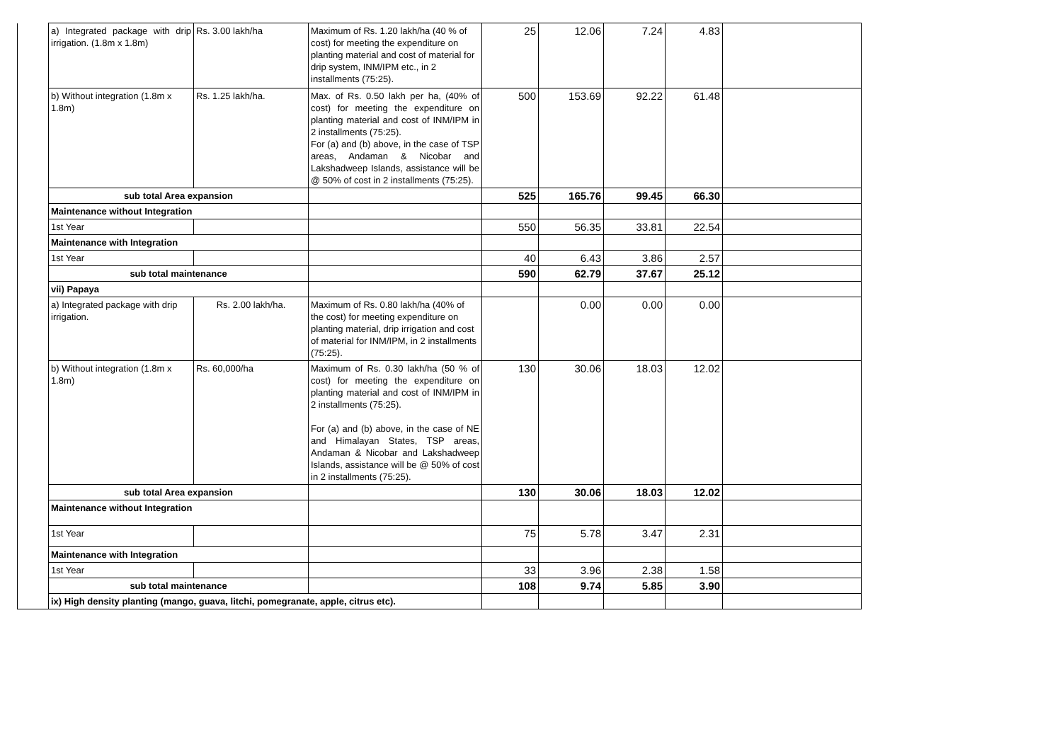| | a) Integrated package with drip irrigation. (1.8m x 1.8m) | Rs. 3.00 lakh/ha | Maximum of Rs. 1.20 lakh/ha (40 % of cost) for meeting the expenditure on planting material and cost of material for drip system, INM/IPM etc., in 2 installments (75:25). | 25 | 12.06 | 7.24 | 4.83 | |
| | b) Without integration (1.8m x 1.8m) | Rs. 1.25 lakh/ha. | Max. of Rs. 0.50 lakh per ha, (40% of cost) for meeting the expenditure on planting material and cost of INM/IPM in 2 installments (75:25). For (a) and (b) above, in the case of TSP areas, Andaman & Nicobar and Lakshadweep Islands, assistance will be @ 50% of cost in 2 installments (75:25). | 500 | 153.69 | 92.22 | 61.48 | |
| | sub total Area expansion | | | 525 | 165.76 | 99.45 | 66.30 | |
| | Maintenance without Integration | | | | | | | |
| | 1st Year | | | 550 | 56.35 | 33.81 | 22.54 | |
| | Maintenance with Integration | | | | | | | |
| | 1st Year | | | 40 | 6.43 | 3.86 | 2.57 | |
| | sub total maintenance | | | 590 | 62.79 | 37.67 | 25.12 | |
| | vii) Papaya | | | | | | | |
| | a) Integrated package with drip irrigation. | Rs. 2.00 lakh/ha. | Maximum of Rs. 0.80 lakh/ha (40% of the cost) for meeting expenditure on planting material, drip irrigation and cost of material for INM/IPM, in 2 installments (75:25). | | 0.00 | 0.00 | 0.00 | |
| | b) Without integration (1.8m x 1.8m) | Rs. 60,000/ha | Maximum of Rs. 0.30 lakh/ha (50 % of cost) for meeting the expenditure on planting material and cost of INM/IPM in 2 installments (75:25). For (a) and (b) above, in the case of NE and Himalayan States, TSP areas, Andaman & Nicobar and Lakshadweep Islands, assistance will be @ 50% of cost in 2 installments (75:25). | 130 | 30.06 | 18.03 | 12.02 | |
| | sub total Area expansion | | | 130 | 30.06 | 18.03 | 12.02 | |
| | Maintenance without Integration | | | | | | | |
| | 1st Year | | | 75 | 5.78 | 3.47 | 2.31 | |
| | Maintenance with Integration | | | | | | | |
| | 1st Year | | | 33 | 3.96 | 2.38 | 1.58 | |
| | sub total maintenance | | | 108 | 9.74 | 5.85 | 3.90 | |
| | ix) High density planting (mango, guava, litchi, pomegranate, apple, citrus etc). | | | | | | | |